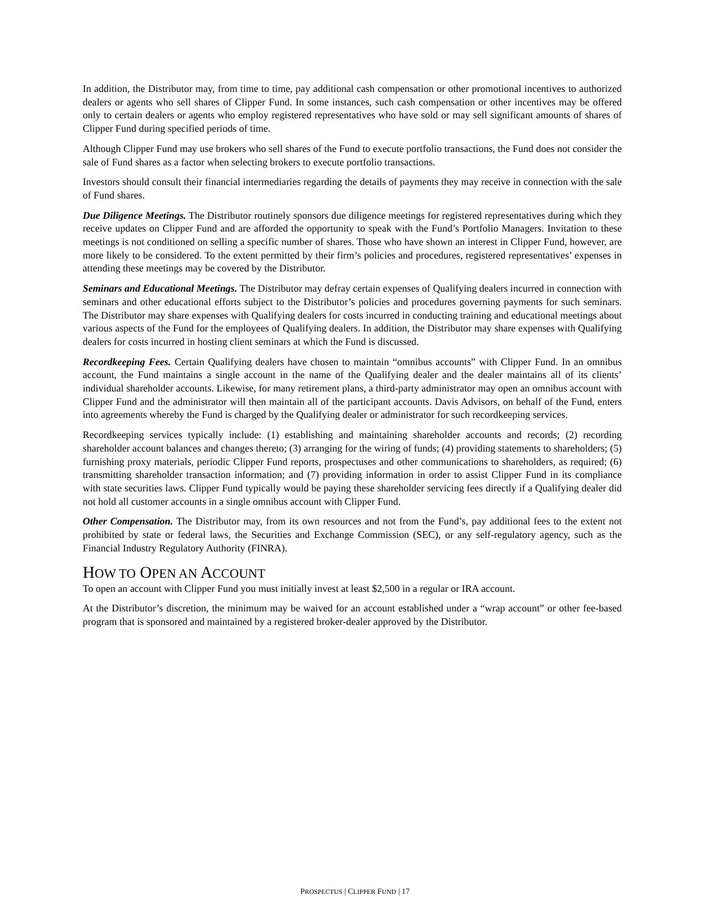In addition, the Distributor may, from time to time, pay additional cash compensation or other promotional incentives to authorized dealers or agents who sell shares of Clipper Fund. In some instances, such cash compensation or other incentives may be offered only to certain dealers or agents who employ registered representatives who have sold or may sell significant amounts of shares of Clipper Fund during specified periods of time.
Although Clipper Fund may use brokers who sell shares of the Fund to execute portfolio transactions, the Fund does not consider the sale of Fund shares as a factor when selecting brokers to execute portfolio transactions.
Investors should consult their financial intermediaries regarding the details of payments they may receive in connection with the sale of Fund shares.
Due Diligence Meetings. The Distributor routinely sponsors due diligence meetings for registered representatives during which they receive updates on Clipper Fund and are afforded the opportunity to speak with the Fund’s Portfolio Managers. Invitation to these meetings is not conditioned on selling a specific number of shares. Those who have shown an interest in Clipper Fund, however, are more likely to be considered. To the extent permitted by their firm’s policies and procedures, registered representatives’ expenses in attending these meetings may be covered by the Distributor.
Seminars and Educational Meetings. The Distributor may defray certain expenses of Qualifying dealers incurred in connection with seminars and other educational efforts subject to the Distributor’s policies and procedures governing payments for such seminars. The Distributor may share expenses with Qualifying dealers for costs incurred in conducting training and educational meetings about various aspects of the Fund for the employees of Qualifying dealers. In addition, the Distributor may share expenses with Qualifying dealers for costs incurred in hosting client seminars at which the Fund is discussed.
Recordkeeping Fees. Certain Qualifying dealers have chosen to maintain “omnibus accounts” with Clipper Fund. In an omnibus account, the Fund maintains a single account in the name of the Qualifying dealer and the dealer maintains all of its clients’ individual shareholder accounts. Likewise, for many retirement plans, a third-party administrator may open an omnibus account with Clipper Fund and the administrator will then maintain all of the participant accounts. Davis Advisors, on behalf of the Fund, enters into agreements whereby the Fund is charged by the Qualifying dealer or administrator for such recordkeeping services.
Recordkeeping services typically include: (1) establishing and maintaining shareholder accounts and records; (2) recording shareholder account balances and changes thereto; (3) arranging for the wiring of funds; (4) providing statements to shareholders; (5) furnishing proxy materials, periodic Clipper Fund reports, prospectuses and other communications to shareholders, as required; (6) transmitting shareholder transaction information; and (7) providing information in order to assist Clipper Fund in its compliance with state securities laws. Clipper Fund typically would be paying these shareholder servicing fees directly if a Qualifying dealer did not hold all customer accounts in a single omnibus account with Clipper Fund.
Other Compensation. The Distributor may, from its own resources and not from the Fund’s, pay additional fees to the extent not prohibited by state or federal laws, the Securities and Exchange Commission (SEC), or any self-regulatory agency, such as the Financial Industry Regulatory Authority (FINRA).
HOW TO OPEN AN ACCOUNT
To open an account with Clipper Fund you must initially invest at least $2,500 in a regular or IRA account.
At the Distributor’s discretion, the minimum may be waived for an account established under a “wrap account” or other fee-based program that is sponsored and maintained by a registered broker-dealer approved by the Distributor.
PROSPECTUS | CLIPPER FUND | 17